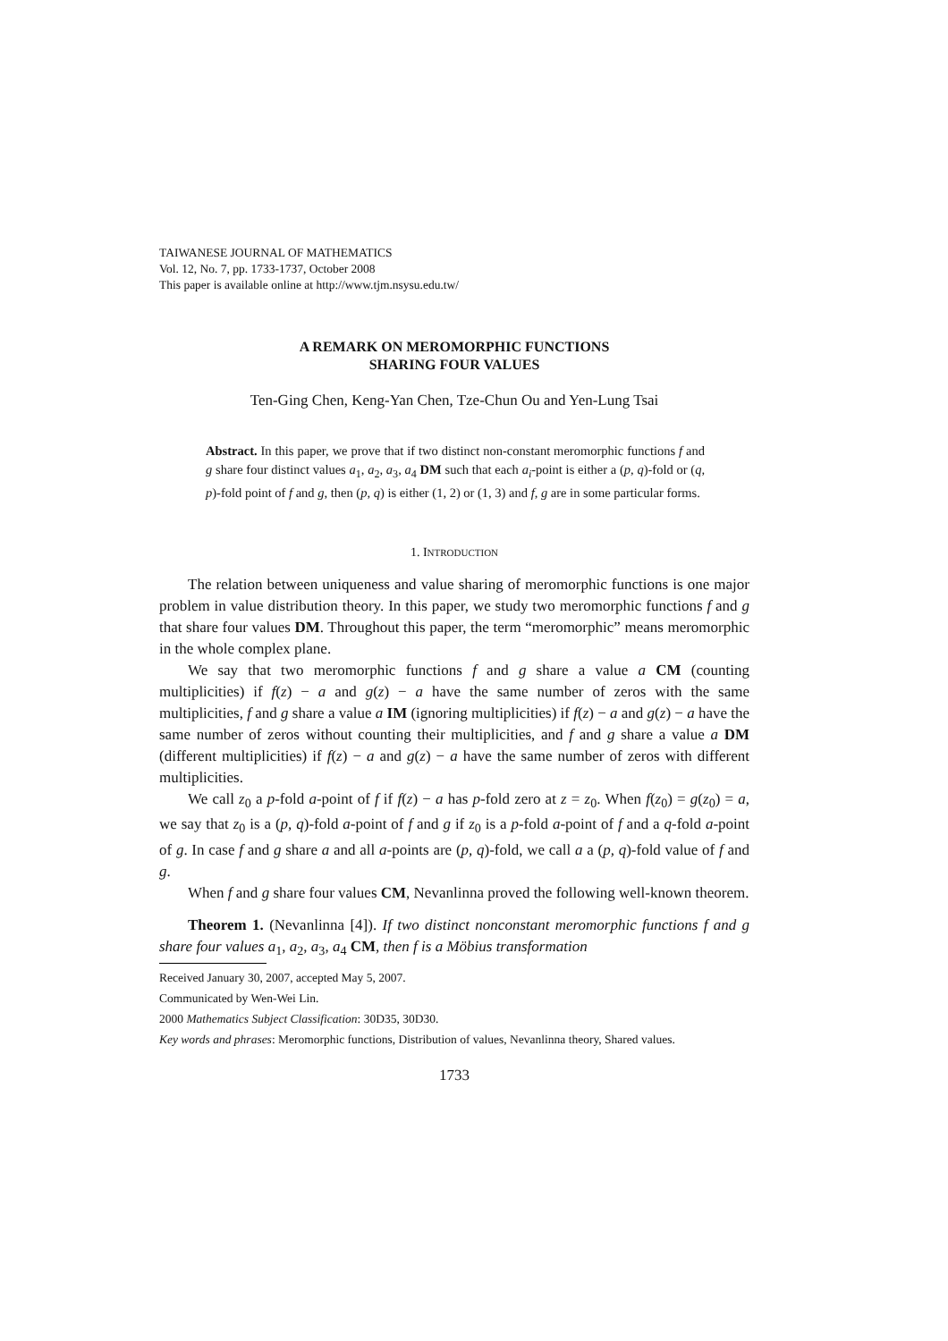TAIWANESE JOURNAL OF MATHEMATICS
Vol. 12, No. 7, pp. 1733-1737, October 2008
This paper is available online at http://www.tjm.nsysu.edu.tw/
A REMARK ON MEROMORPHIC FUNCTIONS
SHARING FOUR VALUES
Ten-Ging Chen, Keng-Yan Chen, Tze-Chun Ou and Yen-Lung Tsai
Abstract. In this paper, we prove that if two distinct non-constant meromorphic functions f and g share four distinct values a<sub>1</sub>, a<sub>2</sub>, a<sub>3</sub>, a<sub>4</sub> DM such that each a<sub>i</sub>-point is either a (p, q)-fold or (q, p)-fold point of f and g, then (p, q) is either (1, 2) or (1, 3) and f, g are in some particular forms.
1. INTRODUCTION
The relation between uniqueness and value sharing of meromorphic functions is one major problem in value distribution theory. In this paper, we study two meromorphic functions f and g that share four values DM. Throughout this paper, the term “meromorphic” means meromorphic in the whole complex plane.
We say that two meromorphic functions f and g share a value a CM (counting multiplicities) if f(z) − a and g(z) − a have the same number of zeros with the same multiplicities, f and g share a value a IM (ignoring multiplicities) if f(z) − a and g(z) − a have the same number of zeros without counting their multiplicities, and f and g share a value a DM (different multiplicities) if f(z) − a and g(z) − a have the same number of zeros with different multiplicities.
We call z<sub>0</sub> a p-fold a-point of f if f(z) − a has p-fold zero at z = z<sub>0</sub>. When f(z<sub>0</sub>) = g(z<sub>0</sub>) = a, we say that z<sub>0</sub> is a (p, q)-fold a-point of f and g if z<sub>0</sub> is a p-fold a-point of f and a q-fold a-point of g. In case f and g share a and all a-points are (p, q)-fold, we call a a (p, q)-fold value of f and g.
When f and g share four values CM, Nevanlinna proved the following well-known theorem.
Theorem 1. (Nevanlinna [4]). If two distinct nonconstant meromorphic functions f and g share four values a<sub>1</sub>, a<sub>2</sub>, a<sub>3</sub>, a<sub>4</sub> CM, then f is a Möbius transformation
Received January 30, 2007, accepted May 5, 2007.
Communicated by Wen-Wei Lin.
2000 Mathematics Subject Classification: 30D35, 30D30.
Key words and phrases: Meromorphic functions, Distribution of values, Nevanlinna theory, Shared values.
1733